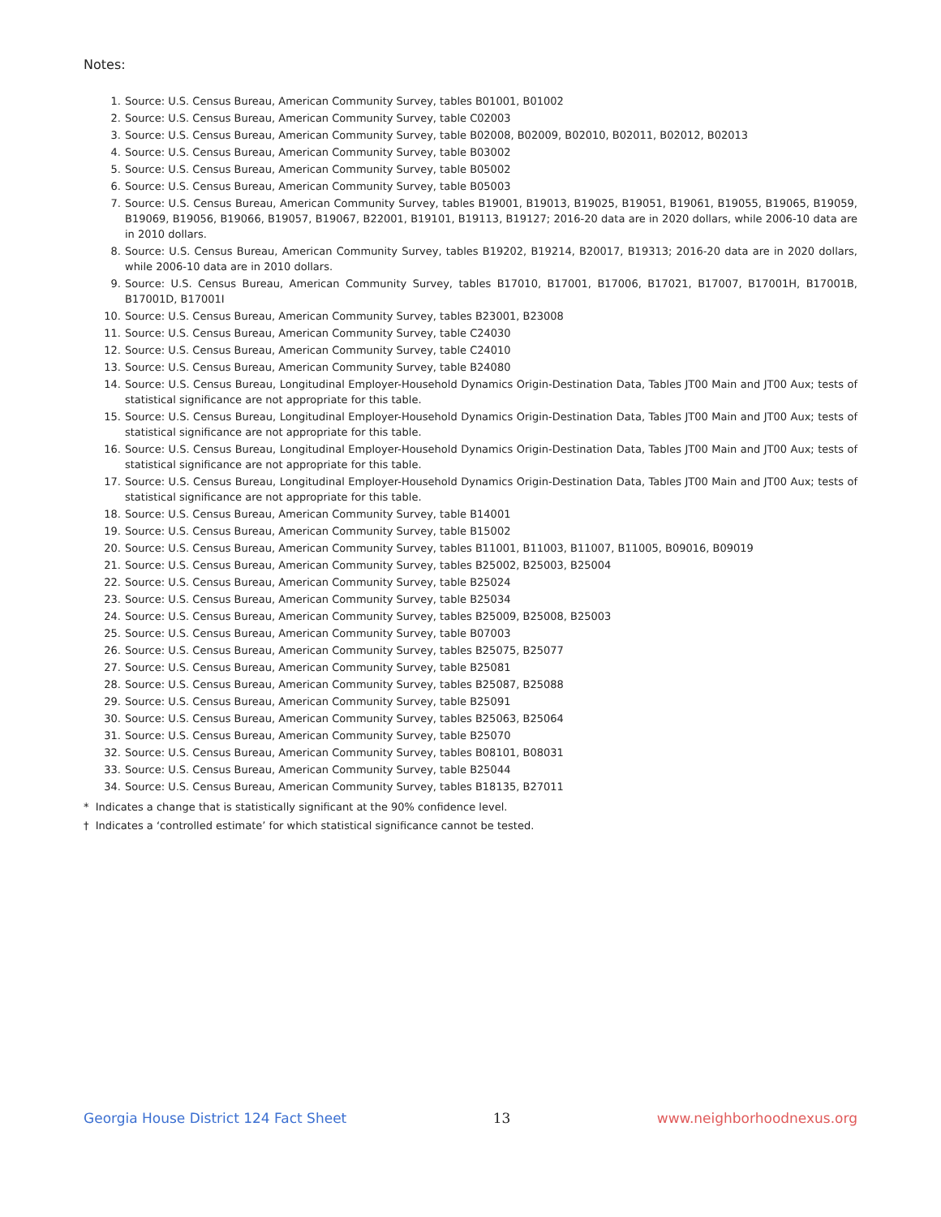Notes:
1. Source: U.S. Census Bureau, American Community Survey, tables B01001, B01002
2. Source: U.S. Census Bureau, American Community Survey, table C02003
3. Source: U.S. Census Bureau, American Community Survey, table B02008, B02009, B02010, B02011, B02012, B02013
4. Source: U.S. Census Bureau, American Community Survey, table B03002
5. Source: U.S. Census Bureau, American Community Survey, table B05002
6. Source: U.S. Census Bureau, American Community Survey, table B05003
7. Source: U.S. Census Bureau, American Community Survey, tables B19001, B19013, B19025, B19051, B19061, B19055, B19065, B19059, B19069, B19056, B19066, B19057, B19067, B22001, B19101, B19113, B19127; 2016-20 data are in 2020 dollars, while 2006-10 data are in 2010 dollars.
8. Source: U.S. Census Bureau, American Community Survey, tables B19202, B19214, B20017, B19313; 2016-20 data are in 2020 dollars, while 2006-10 data are in 2010 dollars.
9. Source: U.S. Census Bureau, American Community Survey, tables B17010, B17001, B17006, B17021, B17007, B17001H, B17001B, B17001D, B17001I
10. Source: U.S. Census Bureau, American Community Survey, tables B23001, B23008
11. Source: U.S. Census Bureau, American Community Survey, table C24030
12. Source: U.S. Census Bureau, American Community Survey, table C24010
13. Source: U.S. Census Bureau, American Community Survey, table B24080
14. Source: U.S. Census Bureau, Longitudinal Employer-Household Dynamics Origin-Destination Data, Tables JT00 Main and JT00 Aux; tests of statistical significance are not appropriate for this table.
15. Source: U.S. Census Bureau, Longitudinal Employer-Household Dynamics Origin-Destination Data, Tables JT00 Main and JT00 Aux; tests of statistical significance are not appropriate for this table.
16. Source: U.S. Census Bureau, Longitudinal Employer-Household Dynamics Origin-Destination Data, Tables JT00 Main and JT00 Aux; tests of statistical significance are not appropriate for this table.
17. Source: U.S. Census Bureau, Longitudinal Employer-Household Dynamics Origin-Destination Data, Tables JT00 Main and JT00 Aux; tests of statistical significance are not appropriate for this table.
18. Source: U.S. Census Bureau, American Community Survey, table B14001
19. Source: U.S. Census Bureau, American Community Survey, table B15002
20. Source: U.S. Census Bureau, American Community Survey, tables B11001, B11003, B11007, B11005, B09016, B09019
21. Source: U.S. Census Bureau, American Community Survey, tables B25002, B25003, B25004
22. Source: U.S. Census Bureau, American Community Survey, table B25024
23. Source: U.S. Census Bureau, American Community Survey, table B25034
24. Source: U.S. Census Bureau, American Community Survey, tables B25009, B25008, B25003
25. Source: U.S. Census Bureau, American Community Survey, table B07003
26. Source: U.S. Census Bureau, American Community Survey, tables B25075, B25077
27. Source: U.S. Census Bureau, American Community Survey, table B25081
28. Source: U.S. Census Bureau, American Community Survey, tables B25087, B25088
29. Source: U.S. Census Bureau, American Community Survey, table B25091
30. Source: U.S. Census Bureau, American Community Survey, tables B25063, B25064
31. Source: U.S. Census Bureau, American Community Survey, table B25070
32. Source: U.S. Census Bureau, American Community Survey, tables B08101, B08031
33. Source: U.S. Census Bureau, American Community Survey, table B25044
34. Source: U.S. Census Bureau, American Community Survey, tables B18135, B27011
* Indicates a change that is statistically significant at the 90% confidence level.
† Indicates a ‘controlled estimate’ for which statistical significance cannot be tested.
Georgia House District 124 Fact Sheet 13 www.neighborhoodnexus.org